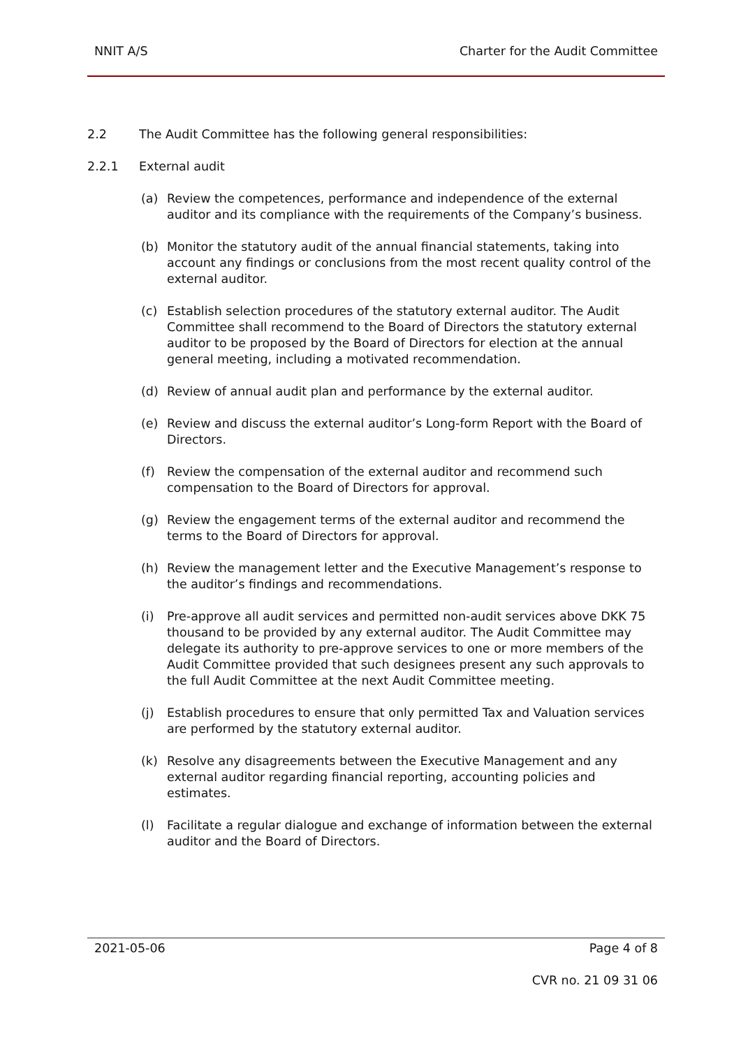NNIT A/S Charter for the Audit Committee
2.2 The Audit Committee has the following general responsibilities:
2.2.1 External audit
(a) Review the competences, performance and independence of the external auditor and its compliance with the requirements of the Company’s business.
(b) Monitor the statutory audit of the annual financial statements, taking into account any findings or conclusions from the most recent quality control of the external auditor.
(c) Establish selection procedures of the statutory external auditor. The Audit Committee shall recommend to the Board of Directors the statutory external auditor to be proposed by the Board of Directors for election at the annual general meeting, including a motivated recommendation.
(d) Review of annual audit plan and performance by the external auditor.
(e) Review and discuss the external auditor’s Long-form Report with the Board of Directors.
(f) Review the compensation of the external auditor and recommend such compensation to the Board of Directors for approval.
(g) Review the engagement terms of the external auditor and recommend the terms to the Board of Directors for approval.
(h) Review the management letter and the Executive Management’s response to the auditor’s findings and recommendations.
(i) Pre-approve all audit services and permitted non-audit services above DKK 75 thousand to be provided by any external auditor. The Audit Committee may delegate its authority to pre-approve services to one or more members of the Audit Committee provided that such designees present any such approvals to the full Audit Committee at the next Audit Committee meeting.
(j) Establish procedures to ensure that only permitted Tax and Valuation services are performed by the statutory external auditor.
(k) Resolve any disagreements between the Executive Management and any external auditor regarding financial reporting, accounting policies and estimates.
(l) Facilitate a regular dialogue and exchange of information between the external auditor and the Board of Directors.
2021-05-06 Page 4 of 8
CVR no. 21 09 31 06